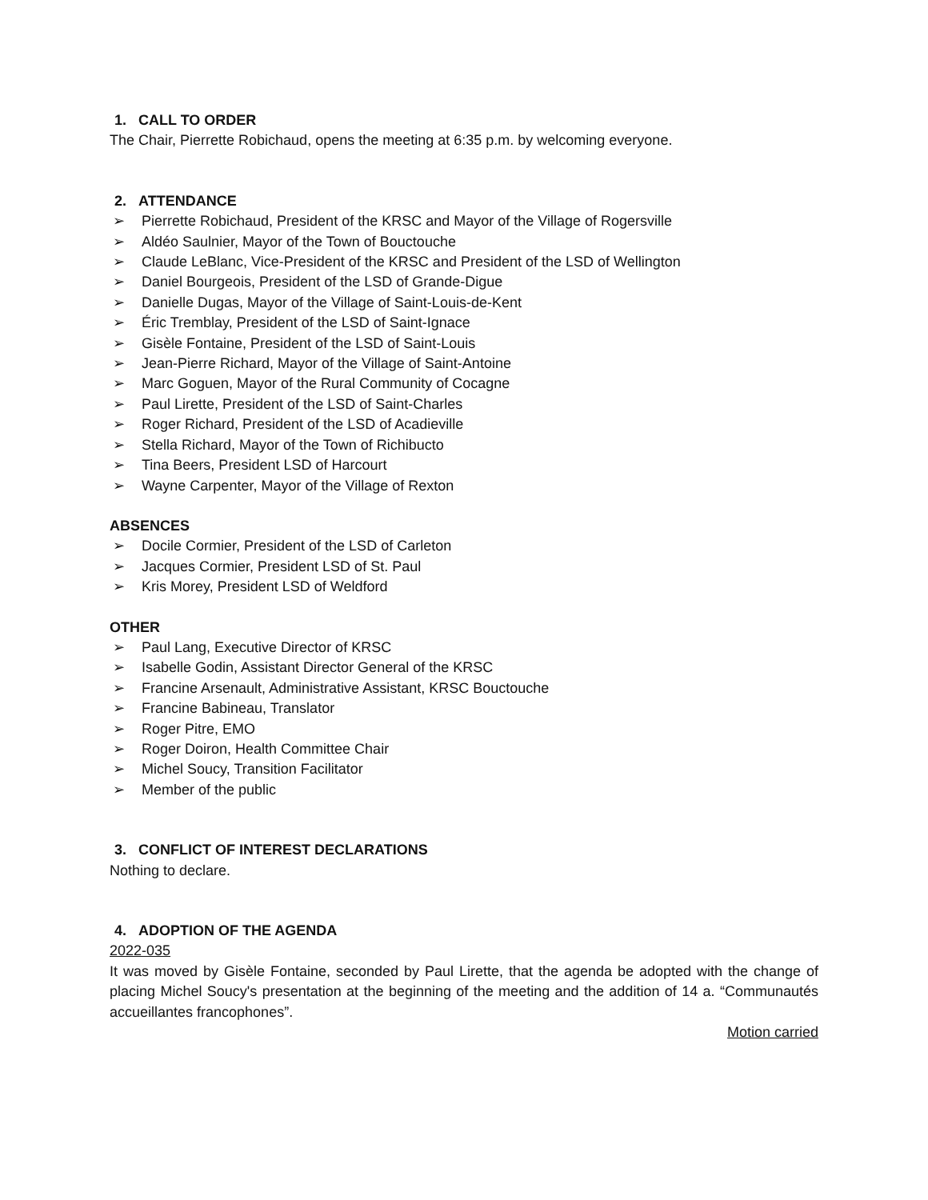1. CALL TO ORDER
The Chair, Pierrette Robichaud, opens the meeting at 6:35 p.m. by welcoming everyone.
2. ATTENDANCE
➢ Pierrette Robichaud, President of the KRSC and Mayor of the Village of Rogersville
➢ Aldéo Saulnier, Mayor of the Town of Bouctouche
➢ Claude LeBlanc, Vice-President of the KRSC and President of the LSD of Wellington
➢ Daniel Bourgeois, President of the LSD of Grande-Digue
➢ Danielle Dugas, Mayor of the Village of Saint-Louis-de-Kent
➢ Éric Tremblay, President of the LSD of Saint-Ignace
➢ Gisèle Fontaine, President of the LSD of Saint-Louis
➢ Jean-Pierre Richard, Mayor of the Village of Saint-Antoine
➢ Marc Goguen, Mayor of the Rural Community of Cocagne
➢ Paul Lirette, President of the LSD of Saint-Charles
➢ Roger Richard, President of the LSD of Acadieville
➢ Stella Richard, Mayor of the Town of Richibucto
➢ Tina Beers, President LSD of Harcourt
➢ Wayne Carpenter, Mayor of the Village of Rexton
ABSENCES
➢ Docile Cormier, President of the LSD of Carleton
➢ Jacques Cormier, President LSD of St. Paul
➢ Kris Morey, President LSD of Weldford
OTHER
➢ Paul Lang, Executive Director of KRSC
➢ Isabelle Godin, Assistant Director General of the KRSC
➢ Francine Arsenault, Administrative Assistant, KRSC Bouctouche
➢ Francine Babineau, Translator
➢ Roger Pitre, EMO
➢ Roger Doiron, Health Committee Chair
➢ Michel Soucy, Transition Facilitator
➢ Member of the public
3. CONFLICT OF INTEREST DECLARATIONS
Nothing to declare.
4. ADOPTION OF THE AGENDA
2022-035
It was moved by Gisèle Fontaine, seconded by Paul Lirette, that the agenda be adopted with the change of placing Michel Soucy's presentation at the beginning of the meeting and the addition of 14 a. “Communautés accueillantes francophones”.
Motion carried